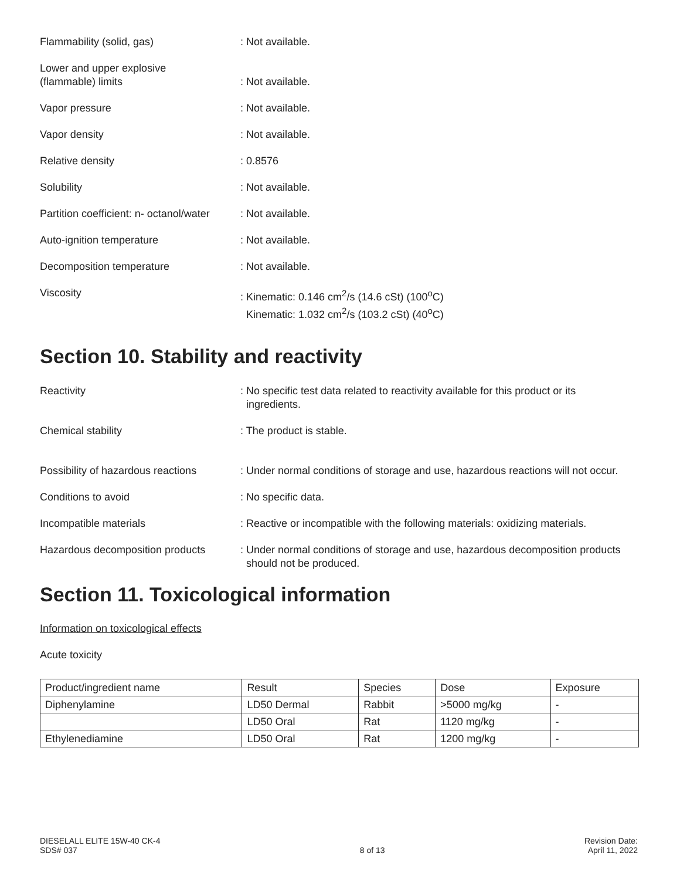Flammability (solid, gas) : Not available.
Lower and upper explosive
(flammable) limits
: Not available.
Vapor pressure : Not available.
Vapor density : Not available.
Relative density : 0.8576
Solubility : Not available.
Partition coefficient: n- octanol/water
: Not available.
Auto-ignition temperature : Not available.
Decomposition temperature : Not available.
Viscosity : Kinematic: 0.146 cm<sup>2</sup>/s (14.6 cSt) (100<sup>o</sup>C)
Kinematic: 1.032 cm<sup>2</sup>/s (103.2 cSt) (40<sup>o</sup>C)
Section 10. Stability and reactivity
Reactivity : No specific test data related to reactivity available for this product or its
ingredients.
Chemical stability : The product is stable.
Possibility of hazardous reactions
: Under normal conditions of storage and use, hazardous reactions will not occur.
Conditions to avoid : No specific data.
Incompatible materials : Reactive or incompatible with the following materials: oxidizing materials.
Hazardous decomposition products
: Under normal conditions of storage and use, hazardous decomposition products
should not be produced.
Section 11. Toxicological information
Information on toxicological effects
Acute toxicity
| Product/ingredient name | Result | Species | Dose | Exposure |
| --- | --- | --- | --- | --- |
| Diphenylamine | LD50 Dermal | Rabbit | >5000 mg/kg | - |
| | LD50 Oral | Rat | 1120 mg/kg | - |
| Ethylenediamine | LD50 Oral | Rat | 1200 mg/kg | - |
DIESELALL ELITE 15W-40 CK-4
SDS# 037
8 of 13
Revision Date:
April 11, 2022